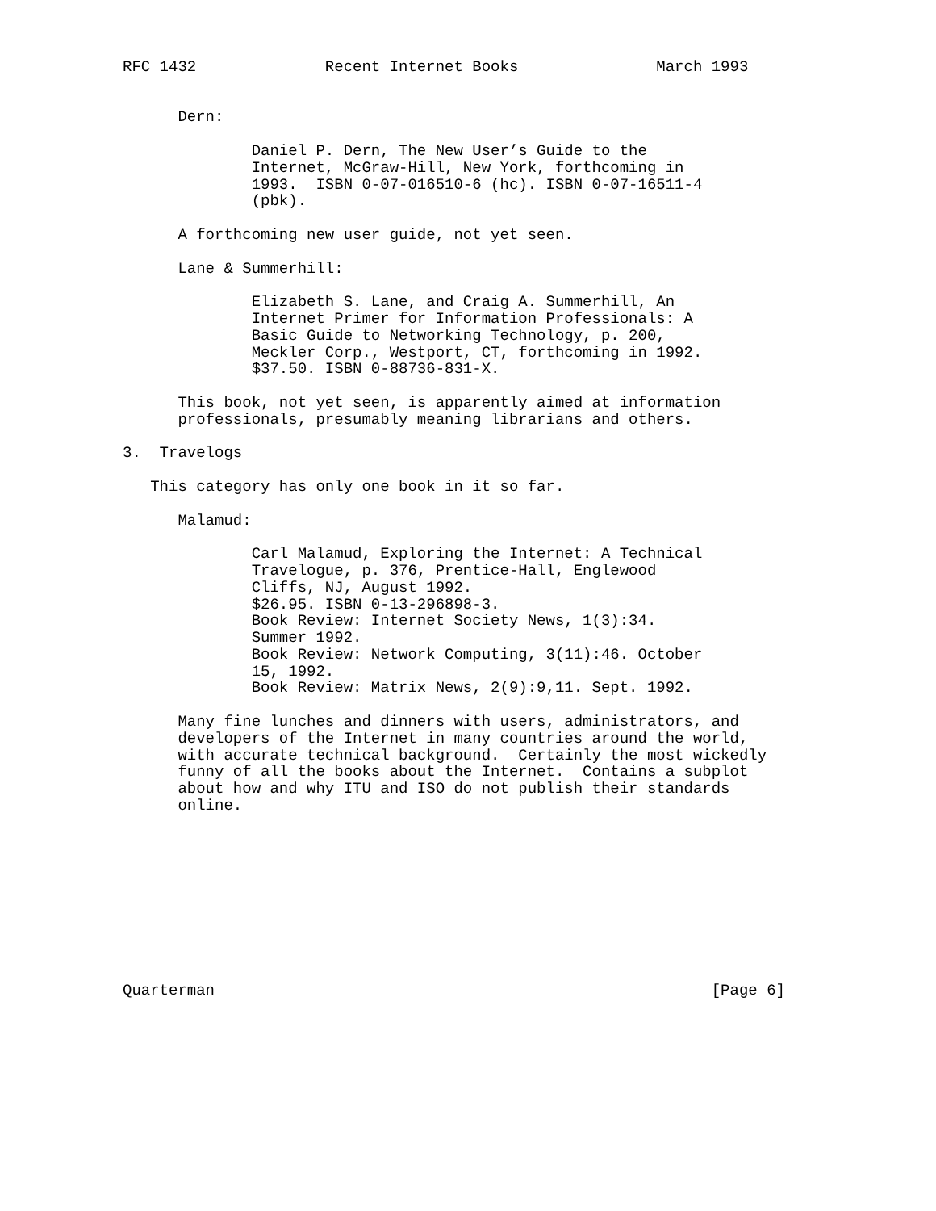RFC 1432              Recent Internet Books               March 1993


      Dern:

              Daniel P. Dern, The New User’s Guide to the
              Internet, McGraw-Hill, New York, forthcoming in
              1993.  ISBN 0-07-016510-6 (hc). ISBN 0-07-16511-4
              (pbk).

      A forthcoming new user guide, not yet seen.

      Lane & Summerhill:

              Elizabeth S. Lane, and Craig A. Summerhill, An
              Internet Primer for Information Professionals: A
              Basic Guide to Networking Technology, p. 200,
              Meckler Corp., Westport, CT, forthcoming in 1992.
              $37.50. ISBN 0-88736-831-X.

      This book, not yet seen, is apparently aimed at information
      professionals, presumably meaning librarians and others.

3.  Travelogs

   This category has only one book in it so far.

      Malamud:

              Carl Malamud, Exploring the Internet: A Technical
              Travelogue, p. 376, Prentice-Hall, Englewood
              Cliffs, NJ, August 1992.
              $26.95. ISBN 0-13-296898-3.
              Book Review: Internet Society News, 1(3):34.
              Summer 1992.
              Book Review: Network Computing, 3(11):46. October
              15, 1992.
              Book Review: Matrix News, 2(9):9,11. Sept. 1992.

      Many fine lunches and dinners with users, administrators, and
      developers of the Internet in many countries around the world,
      with accurate technical background.  Certainly the most wickedly
      funny of all the books about the Internet.  Contains a subplot
      about how and why ITU and ISO do not publish their standards
      online.










Quarterman                                                      [Page 6]